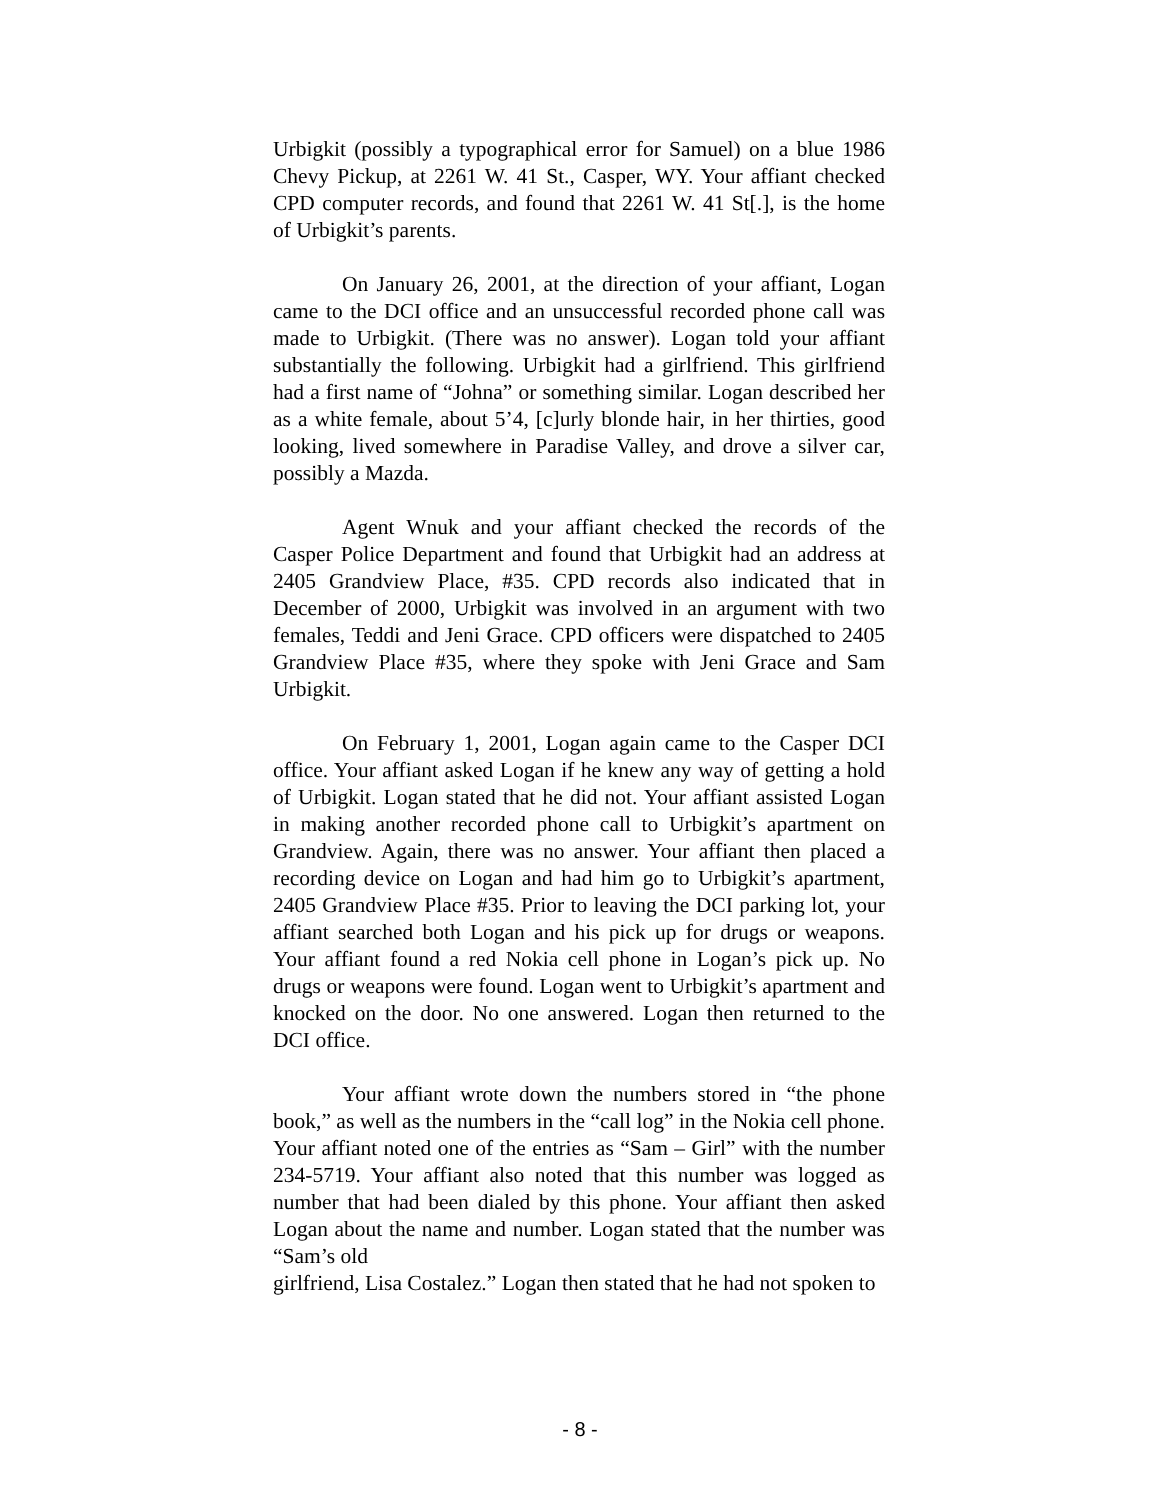Urbigkit (possibly a typographical error for Samuel) on a blue 1986 Chevy Pickup, at 2261 W. 41 St., Casper, WY. Your affiant checked CPD computer records, and found that 2261 W. 41 St[.], is the home of Urbigkit’s parents.
On January 26, 2001, at the direction of your affiant, Logan came to the DCI office and an unsuccessful recorded phone call was made to Urbigkit. (There was no answer). Logan told your affiant substantially the following. Urbigkit had a girlfriend. This girlfriend had a first name of “Johna” or something similar. Logan described her as a white female, about 5’4, [c]urly blonde hair, in her thirties, good looking, lived somewhere in Paradise Valley, and drove a silver car, possibly a Mazda.
Agent Wnuk and your affiant checked the records of the Casper Police Department and found that Urbigkit had an address at 2405 Grandview Place, #35. CPD records also indicated that in December of 2000, Urbigkit was involved in an argument with two females, Teddi and Jeni Grace. CPD officers were dispatched to 2405 Grandview Place #35, where they spoke with Jeni Grace and Sam Urbigkit.
On February 1, 2001, Logan again came to the Casper DCI office. Your affiant asked Logan if he knew any way of getting a hold of Urbigkit. Logan stated that he did not. Your affiant assisted Logan in making another recorded phone call to Urbigkit’s apartment on Grandview. Again, there was no answer. Your affiant then placed a recording device on Logan and had him go to Urbigkit’s apartment, 2405 Grandview Place #35. Prior to leaving the DCI parking lot, your affiant searched both Logan and his pick up for drugs or weapons. Your affiant found a red Nokia cell phone in Logan’s pick up. No drugs or weapons were found. Logan went to Urbigkit’s apartment and knocked on the door. No one answered. Logan then returned to the DCI office.
Your affiant wrote down the numbers stored in “the phone book,” as well as the numbers in the “call log” in the Nokia cell phone. Your affiant noted one of the entries as “Sam – Girl” with the number 234-5719. Your affiant also noted that this number was logged as number that had been dialed by this phone. Your affiant then asked Logan about the name and number. Logan stated that the number was “Sam’s old
girlfriend, Lisa Costalez.” Logan then stated that he had not spoken to
- 8 -